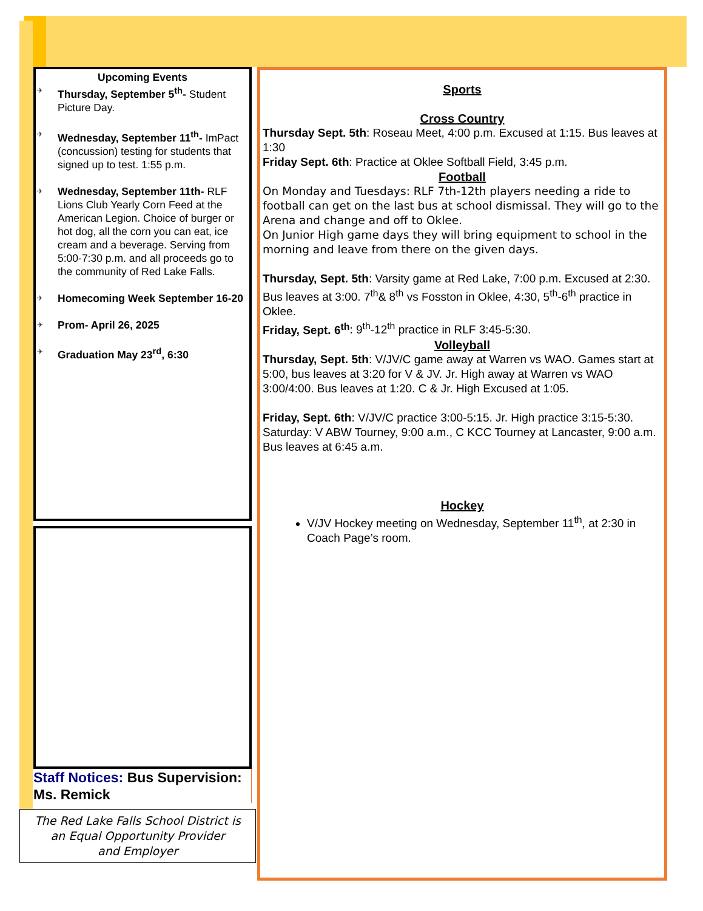Upcoming Events
✈ Thursday, September 5<sup>th</sup>- Student Picture Day.
✈ Wednesday, September 11<sup>th</sup>- ImPact (concussion) testing for students that signed up to test. 1:55 p.m.
✈ Wednesday, September 11th- RLF Lions Club Yearly Corn Feed at the American Legion. Choice of burger or hot dog, all the corn you can eat, ice cream and a beverage. Serving from 5:00-7:30 p.m. and all proceeds go to the community of Red Lake Falls.
✈ Homecoming Week September 16-20
✈ Prom- April 26, 2025
✈ Graduation May 23<sup>rd</sup>, 6:30
Staff Notices: Bus Supervision: Ms. Remick
The Red Lake Falls School District is
an Equal Opportunity Provider
and Employer
Sports
Cross Country
Thursday Sept. 5th: Roseau Meet, 4:00 p.m. Excused at 1:15. Bus leaves at 1:30
Friday Sept. 6th: Practice at Oklee Softball Field, 3:45 p.m.
Football
On Monday and Tuesdays: RLF 7th-12th players needing a ride to football can get on the last bus at school dismissal. They will go to the Arena and change and off to Oklee.
On Junior High game days they will bring equipment to school in the morning and leave from there on the given days.
Thursday, Sept. 5th: Varsity game at Red Lake, 7:00 p.m. Excused at 2:30. Bus leaves at 3:00. 7<sup>th</sup>& 8<sup>th</sup> vs Fosston in Oklee, 4:30, 5<sup>th</sup>-6<sup>th</sup> practice in Oklee.
Friday, Sept. 6<sup>th</sup>: 9<sup>th</sup>-12<sup>th</sup> practice in RLF 3:45-5:30.
Volleyball
Thursday, Sept. 5th: V/JV/C game away at Warren vs WAO. Games start at 5:00, bus leaves at 3:20 for V & JV. Jr. High away at Warren vs WAO 3:00/4:00. Bus leaves at 1:20. C & Jr. High Excused at 1:05.
Friday, Sept. 6th: V/JV/C practice 3:00-5:15. Jr. High practice 3:15-5:30. Saturday: V ABW Tourney, 9:00 a.m., C KCC Tourney at Lancaster, 9:00 a.m. Bus leaves at 6:45 a.m.
Hockey
V/JV Hockey meeting on Wednesday, September 11<sup>th</sup>, at 2:30 in Coach Page’s room.